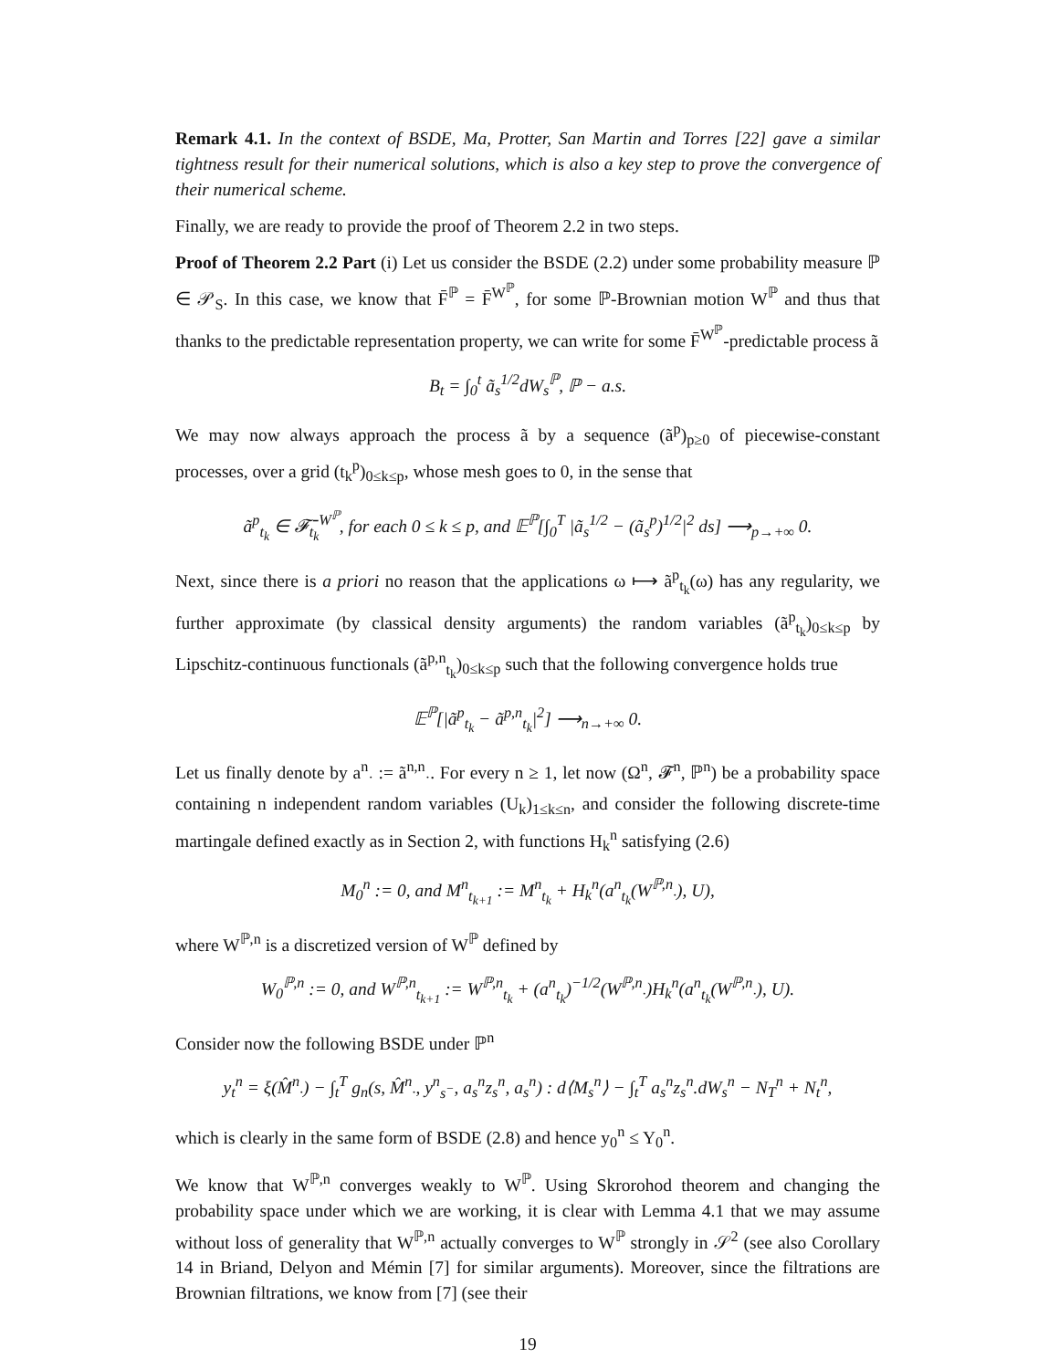Remark 4.1. In the context of BSDE, Ma, Protter, San Martin and Torres [22] gave a similar tightness result for their numerical solutions, which is also a key step to prove the convergence of their numerical scheme.
Finally, we are ready to provide the proof of Theorem 2.2 in two steps.
Proof of Theorem 2.2 Part (i) Let us consider the BSDE (2.2) under some probability measure ℙ ∈ 𝒫<sub>S</sub>. In this case, we know that F̄<sup>ℙ</sup> = F̄<sup>W<sup>ℙ</sup></sup>, for some ℙ-Brownian motion W<sup>ℙ</sup> and thus that thanks to the predictable representation property, we can write for some F̄<sup>W<sup>ℙ</sup></sup>-predictable process ã
B<sub>t</sub> = ∫<sub>0</sub><sup>t</sup> ã<sub>s</sub><sup>1/2</sup>dW<sub>s</sub><sup>ℙ</sup>, ℙ − a.s.
We may now always approach the process ã by a sequence (ã<sup>p</sup>)<sub>p≥0</sub> of piecewise-constant processes, over a grid (t<sub>k</sub><sup>p</sup>)<sub>0≤k≤p</sub>, whose mesh goes to 0, in the sense that
ã<sup>p</sup><sub>t<sub>k</sub></sub> ∈ 𝓕̄<sub>t<sub>k</sub></sub><sup>W<sup>ℙ</sup></sup>, for each 0 ≤ k ≤ p, and 𝔼<sup>ℙ</sup>[∫<sub>0</sub><sup>T</sup> |ã<sub>s</sub><sup>1/2</sup> − (ã<sub>s</sub><sup>p</sup>)<sup>1/2</sup>|<sup>2</sup> ds] ⟶<sub>p→+∞</sub> 0.
Next, since there is a priori no reason that the applications ω ⟼ ã<sup>p</sup><sub>t<sub>k</sub></sub>(ω) has any regularity, we further approximate (by classical density arguments) the random variables (ã<sup>p</sup><sub>t<sub>k</sub></sub>)<sub>0≤k≤p</sub> by Lipschitz-continuous functionals (ã<sup>p,n</sup><sub>t<sub>k</sub></sub>)<sub>0≤k≤p</sub> such that the following convergence holds true
𝔼<sup>ℙ</sup>[|ã<sup>p</sup><sub>t<sub>k</sub></sub> − ã<sup>p,n</sup><sub>t<sub>k</sub></sub>|<sup>2</sup>] ⟶<sub>n→+∞</sub> 0.
Let us finally denote by a<sup>n</sup><sub>·</sub> := ã<sup>n,n</sup><sub>·</sub>. For every n ≥ 1, let now (Ω<sup>n</sup>, 𝓕<sup>n</sup>, ℙ<sup>n</sup>) be a probability space containing n independent random variables (U<sub>k</sub>)<sub>1≤k≤n</sub>, and consider the following discrete-time martingale defined exactly as in Section 2, with functions H<sub>k</sub><sup>n</sup> satisfying (2.6)
M<sub>0</sub><sup>n</sup> := 0, and M<sup>n</sup><sub>t<sub>k+1</sub></sub> := M<sup>n</sup><sub>t<sub>k</sub></sub> + H<sub>k</sub><sup>n</sup>(a<sup>n</sup><sub>t<sub>k</sub></sub>(W<sup>ℙ,n</sup><sub>·</sub>), U),
where W<sup>ℙ,n</sup> is a discretized version of W<sup>ℙ</sup> defined by
W<sub>0</sub><sup>ℙ,n</sup> := 0, and W<sup>ℙ,n</sup><sub>t<sub>k+1</sub></sub> := W<sup>ℙ,n</sup><sub>t<sub>k</sub></sub> + (a<sup>n</sup><sub>t<sub>k</sub></sub>)<sup>−1/2</sup>(W<sup>ℙ,n</sup><sub>·</sub>)H<sub>k</sub><sup>n</sup>(a<sup>n</sup><sub>t<sub>k</sub></sub>(W<sup>ℙ,n</sup><sub>·</sub>), U).
Consider now the following BSDE under ℙ<sup>n</sup>
y<sub>t</sub><sup>n</sup> = ξ(M̂<sup>n</sup><sub>·</sub>) − ∫<sub>t</sub><sup>T</sup> g<sub>n</sub>(s, M̂<sup>n</sup><sub>·</sub>, y<sup>n</sup><sub>s<sup>−</sup></sub>, a<sub>s</sub><sup>n</sup>z<sub>s</sub><sup>n</sup>, a<sub>s</sub><sup>n</sup>) : d⟨M<sub>s</sub><sup>n</sup>⟩ − ∫<sub>t</sub><sup>T</sup> a<sub>s</sub><sup>n</sup>z<sub>s</sub><sup>n</sup>.dW<sub>s</sub><sup>n</sup> − N<sub>T</sub><sup>n</sup> + N<sub>t</sub><sup>n</sup>,
which is clearly in the same form of BSDE (2.8) and hence y<sub>0</sub><sup>n</sup> ≤ Y<sub>0</sub><sup>n</sup>.
We know that W<sup>ℙ,n</sup> converges weakly to W<sup>ℙ</sup>. Using Skrorohod theorem and changing the probability space under which we are working, it is clear with Lemma 4.1 that we may assume without loss of generality that W<sup>ℙ,n</sup> actually converges to W<sup>ℙ</sup> strongly in 𝒮<sup>2</sup> (see also Corollary 14 in Briand, Delyon and Mémin [7] for similar arguments). Moreover, since the filtrations are Brownian filtrations, we know from [7] (see their
19